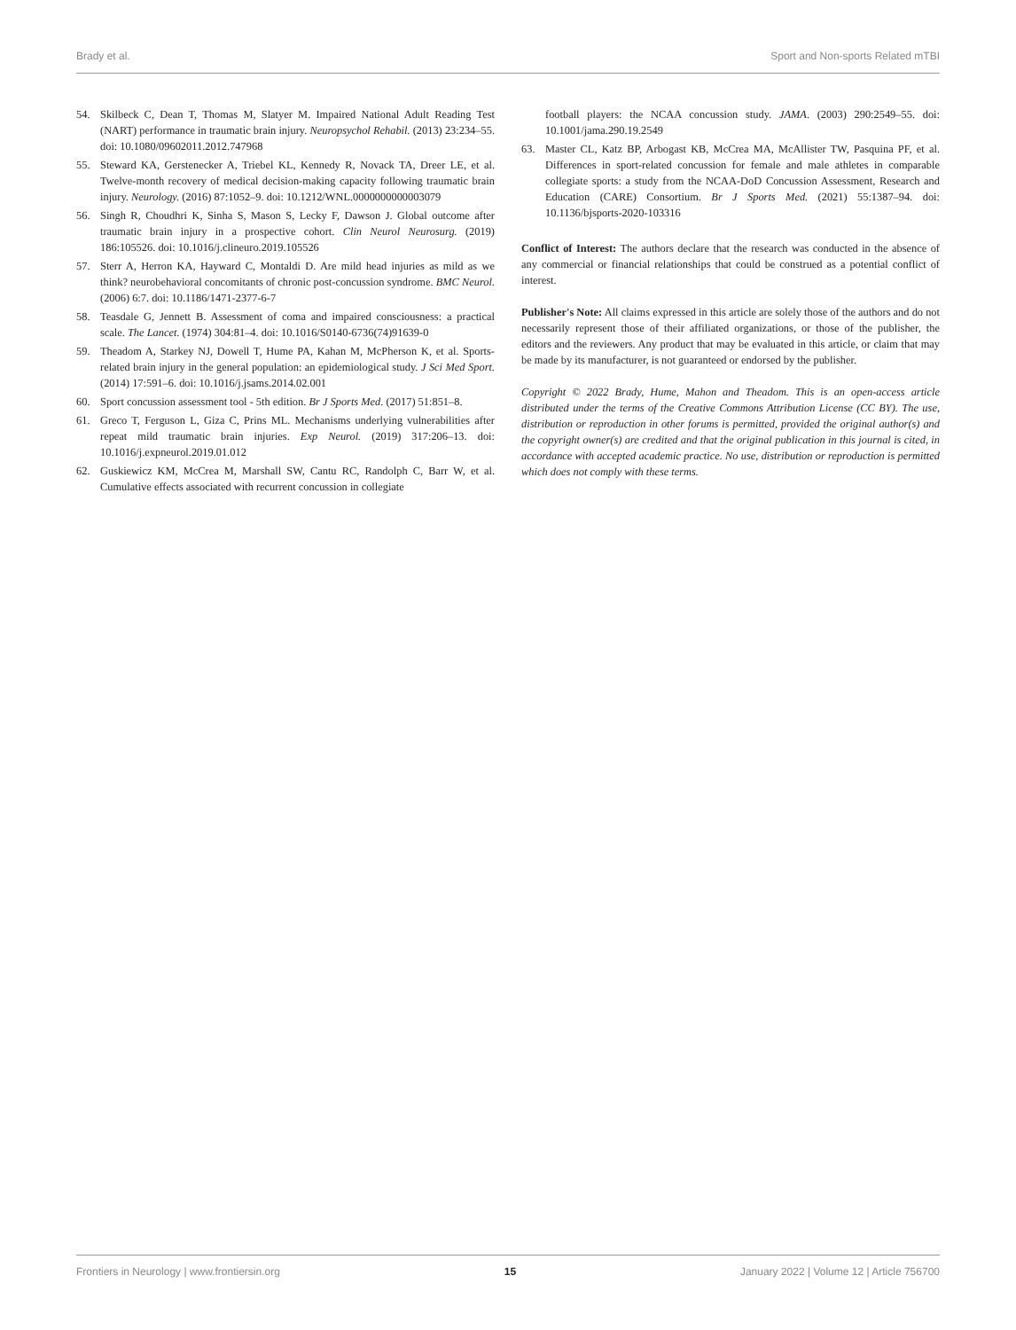Brady et al. Sport and Non-sports Related mTBI
54. Skilbeck C, Dean T, Thomas M, Slatyer M. Impaired National Adult Reading Test (NART) performance in traumatic brain injury. Neuropsychol Rehabil. (2013) 23:234–55. doi: 10.1080/09602011.2012.747968
55. Steward KA, Gerstenecker A, Triebel KL, Kennedy R, Novack TA, Dreer LE, et al. Twelve-month recovery of medical decision-making capacity following traumatic brain injury. Neurology. (2016) 87:1052–9. doi: 10.1212/WNL.0000000000003079
56. Singh R, Choudhri K, Sinha S, Mason S, Lecky F, Dawson J. Global outcome after traumatic brain injury in a prospective cohort. Clin Neurol Neurosurg. (2019) 186:105526. doi: 10.1016/j.clineuro.2019.105526
57. Sterr A, Herron KA, Hayward C, Montaldi D. Are mild head injuries as mild as we think? neurobehavioral concomitants of chronic post-concussion syndrome. BMC Neurol. (2006) 6:7. doi: 10.1186/1471-2377-6-7
58. Teasdale G, Jennett B. Assessment of coma and impaired consciousness: a practical scale. The Lancet. (1974) 304:81–4. doi: 10.1016/S0140-6736(74)91639-0
59. Theadom A, Starkey NJ, Dowell T, Hume PA, Kahan M, McPherson K, et al. Sports-related brain injury in the general population: an epidemiological study. J Sci Med Sport. (2014) 17:591–6. doi: 10.1016/j.jsams.2014.02.001
60. Sport concussion assessment tool - 5th edition. Br J Sports Med. (2017) 51:851–8.
61. Greco T, Ferguson L, Giza C, Prins ML. Mechanisms underlying vulnerabilities after repeat mild traumatic brain injuries. Exp Neurol. (2019) 317:206–13. doi: 10.1016/j.expneurol.2019.01.012
62. Guskiewicz KM, McCrea M, Marshall SW, Cantu RC, Randolph C, Barr W, et al. Cumulative effects associated with recurrent concussion in collegiate
football players: the NCAA concussion study. JAMA. (2003) 290:2549–55. doi: 10.1001/jama.290.19.2549
63. Master CL, Katz BP, Arbogast KB, McCrea MA, McAllister TW, Pasquina PF, et al. Differences in sport-related concussion for female and male athletes in comparable collegiate sports: a study from the NCAA-DoD Concussion Assessment, Research and Education (CARE) Consortium. Br J Sports Med. (2021) 55:1387–94. doi: 10.1136/bjsports-2020-103316
Conflict of Interest: The authors declare that the research was conducted in the absence of any commercial or financial relationships that could be construed as a potential conflict of interest.
Publisher's Note: All claims expressed in this article are solely those of the authors and do not necessarily represent those of their affiliated organizations, or those of the publisher, the editors and the reviewers. Any product that may be evaluated in this article, or claim that may be made by its manufacturer, is not guaranteed or endorsed by the publisher.
Copyright © 2022 Brady, Hume, Mahon and Theadom. This is an open-access article distributed under the terms of the Creative Commons Attribution License (CC BY). The use, distribution or reproduction in other forums is permitted, provided the original author(s) and the copyright owner(s) are credited and that the original publication in this journal is cited, in accordance with accepted academic practice. No use, distribution or reproduction is permitted which does not comply with these terms.
Frontiers in Neurology | www.frontiersin.org 15 January 2022 | Volume 12 | Article 756700